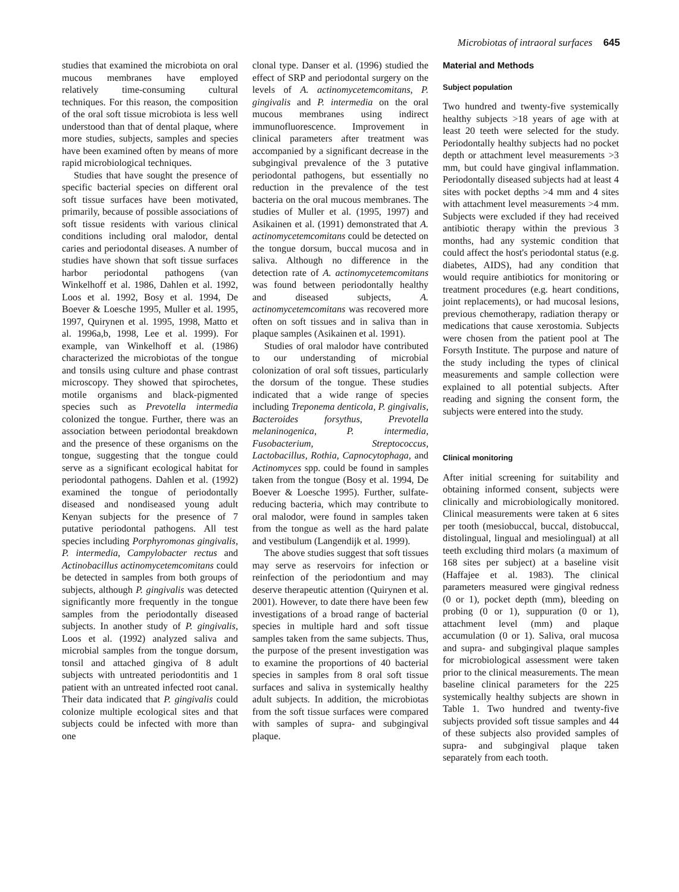Microbiotas of intraoral surfaces 645
studies that examined the microbiota on oral mucous membranes have employed relatively time-consuming cultural techniques. For this reason, the composition of the oral soft tissue microbiota is less well understood than that of dental plaque, where more studies, subjects, samples and species have been examined often by means of more rapid microbiological techniques.
Studies that have sought the presence of specific bacterial species on different oral soft tissue surfaces have been motivated, primarily, because of possible associations of soft tissue residents with various clinical conditions including oral malodor, dental caries and periodontal diseases. A number of studies have shown that soft tissue surfaces harbor periodontal pathogens (van Winkelhoff et al. 1986, Dahlen et al. 1992, Loos et al. 1992, Bosy et al. 1994, De Boever & Loesche 1995, Muller et al. 1995, 1997, Quirynen et al. 1995, 1998, Matto et al. 1996a,b, 1998, Lee et al. 1999). For example, van Winkelhoff et al. (1986) characterized the microbiotas of the tongue and tonsils using culture and phase contrast microscopy. They showed that spirochetes, motile organisms and black-pigmented species such as Prevotella intermedia colonized the tongue. Further, there was an association between periodontal breakdown and the presence of these organisms on the tongue, suggesting that the tongue could serve as a significant ecological habitat for periodontal pathogens. Dahlen et al. (1992) examined the tongue of periodontally diseased and nondiseased young adult Kenyan subjects for the presence of 7 putative periodontal pathogens. All test species including Porphyromonas gingivalis, P. intermedia, Campylobacter rectus and Actinobacillus actinomycetemcomitans could be detected in samples from both groups of subjects, although P. gingivalis was detected significantly more frequently in the tongue samples from the periodontally diseased subjects. In another study of P. gingivalis, Loos et al. (1992) analyzed saliva and microbial samples from the tongue dorsum, tonsil and attached gingiva of 8 adult subjects with untreated periodontitis and 1 patient with an untreated infected root canal. Their data indicated that P. gingivalis could colonize multiple ecological sites and that subjects could be infected with more than one
clonal type. Danser et al. (1996) studied the effect of SRP and periodontal surgery on the levels of A. actinomycetemcomitans, P. gingivalis and P. intermedia on the oral mucous membranes using indirect immunofluorescence. Improvement in clinical parameters after treatment was accompanied by a significant decrease in the subgingival prevalence of the 3 putative periodontal pathogens, but essentially no reduction in the prevalence of the test bacteria on the oral mucous membranes. The studies of Muller et al. (1995, 1997) and Asikainen et al. (1991) demonstrated that A. actinomycetemcomitans could be detected on the tongue dorsum, buccal mucosa and in saliva. Although no difference in the detection rate of A. actinomycetemcomitans was found between periodontally healthy and diseased subjects, A. actinomycetemcomitans was recovered more often on soft tissues and in saliva than in plaque samples (Asikainen et al. 1991).
Studies of oral malodor have contributed to our understanding of microbial colonization of oral soft tissues, particularly the dorsum of the tongue. These studies indicated that a wide range of species including Treponema denticola, P. gingivalis, Bacteroides forsythus, Prevotella melaninogenica, P. intermedia, Fusobacterium, Streptococcus, Lactobacillus, Rothia, Capnocytophaga, and Actinomyces spp. could be found in samples taken from the tongue (Bosy et al. 1994, De Boever & Loesche 1995). Further, sulfate-reducing bacteria, which may contribute to oral malodor, were found in samples taken from the tongue as well as the hard palate and vestibulum (Langendijk et al. 1999).
The above studies suggest that soft tissues may serve as reservoirs for infection or reinfection of the periodontium and may deserve therapeutic attention (Quirynen et al. 2001). However, to date there have been few investigations of a broad range of bacterial species in multiple hard and soft tissue samples taken from the same subjects. Thus, the purpose of the present investigation was to examine the proportions of 40 bacterial species in samples from 8 oral soft tissue surfaces and saliva in systemically healthy adult subjects. In addition, the microbiotas from the soft tissue surfaces were compared with samples of supra- and subgingival plaque.
Material and Methods
Subject population
Two hundred and twenty-five systemically healthy subjects >18 years of age with at least 20 teeth were selected for the study. Periodontally healthy subjects had no pocket depth or attachment level measurements >3 mm, but could have gingival inflammation. Periodontally diseased subjects had at least 4 sites with pocket depths >4 mm and 4 sites with attachment level measurements >4 mm. Subjects were excluded if they had received antibiotic therapy within the previous 3 months, had any systemic condition that could affect the host's periodontal status (e.g. diabetes, AIDS), had any condition that would require antibiotics for monitoring or treatment procedures (e.g. heart conditions, joint replacements), or had mucosal lesions, previous chemotherapy, radiation therapy or medications that cause xerostomia. Subjects were chosen from the patient pool at The Forsyth Institute. The purpose and nature of the study including the types of clinical measurements and sample collection were explained to all potential subjects. After reading and signing the consent form, the subjects were entered into the study.
Clinical monitoring
After initial screening for suitability and obtaining informed consent, subjects were clinically and microbiologically monitored. Clinical measurements were taken at 6 sites per tooth (mesiobuccal, buccal, distobuccal, distolingual, lingual and mesiolingual) at all teeth excluding third molars (a maximum of 168 sites per subject) at a baseline visit (Haffajee et al. 1983). The clinical parameters measured were gingival redness (0 or 1), pocket depth (mm), bleeding on probing (0 or 1), suppuration (0 or 1), attachment level (mm) and plaque accumulation (0 or 1). Saliva, oral mucosa and supra- and subgingival plaque samples for microbiological assessment were taken prior to the clinical measurements. The mean baseline clinical parameters for the 225 systemically healthy subjects are shown in Table 1. Two hundred and twenty-five subjects provided soft tissue samples and 44 of these subjects also provided samples of supra- and subgingival plaque taken separately from each tooth.